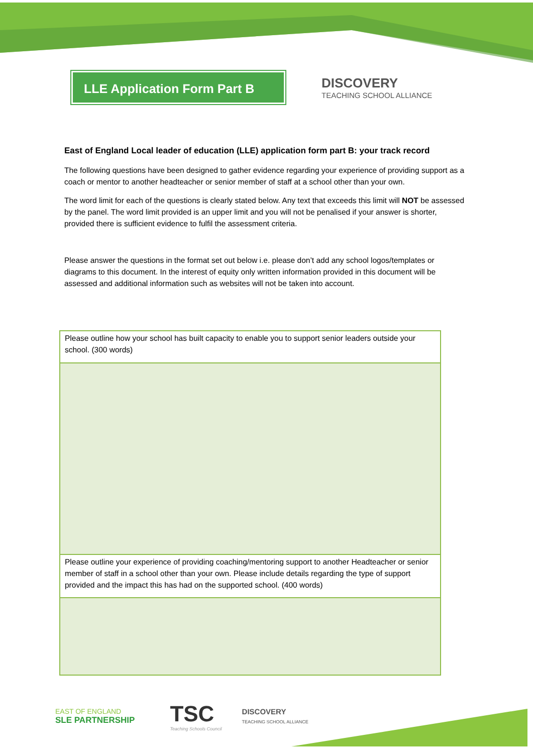LLE Application Form Part B
DISCOVERY
TEACHING SCHOOL ALLIANCE
East of England Local leader of education (LLE) application form part B: your track record
The following questions have been designed to gather evidence regarding your experience of providing support as a coach or mentor to another headteacher or senior member of staff at a school other than your own.
The word limit for each of the questions is clearly stated below. Any text that exceeds this limit will NOT be assessed by the panel. The word limit provided is an upper limit and you will not be penalised if your answer is shorter, provided there is sufficient evidence to fulfil the assessment criteria.
Please answer the questions in the format set out below i.e. please don’t add any school logos/templates or diagrams to this document. In the interest of equity only written information provided in this document will be assessed and additional information such as websites will not be taken into account.
| Please outline how your school has built capacity to enable you to support senior leaders outside your school. (300 words) |
| Please outline your experience of providing coaching/mentoring support to another Headteacher or senior member of staff in a school other than your own. Please include details regarding the type of support provided and the impact this has had on the supported school. (400 words) |
EAST OF ENGLAND
SLE PARTNERSHIP
TSC
Teaching Schools Council
DISCOVERY
TEACHING SCHOOL ALLIANCE